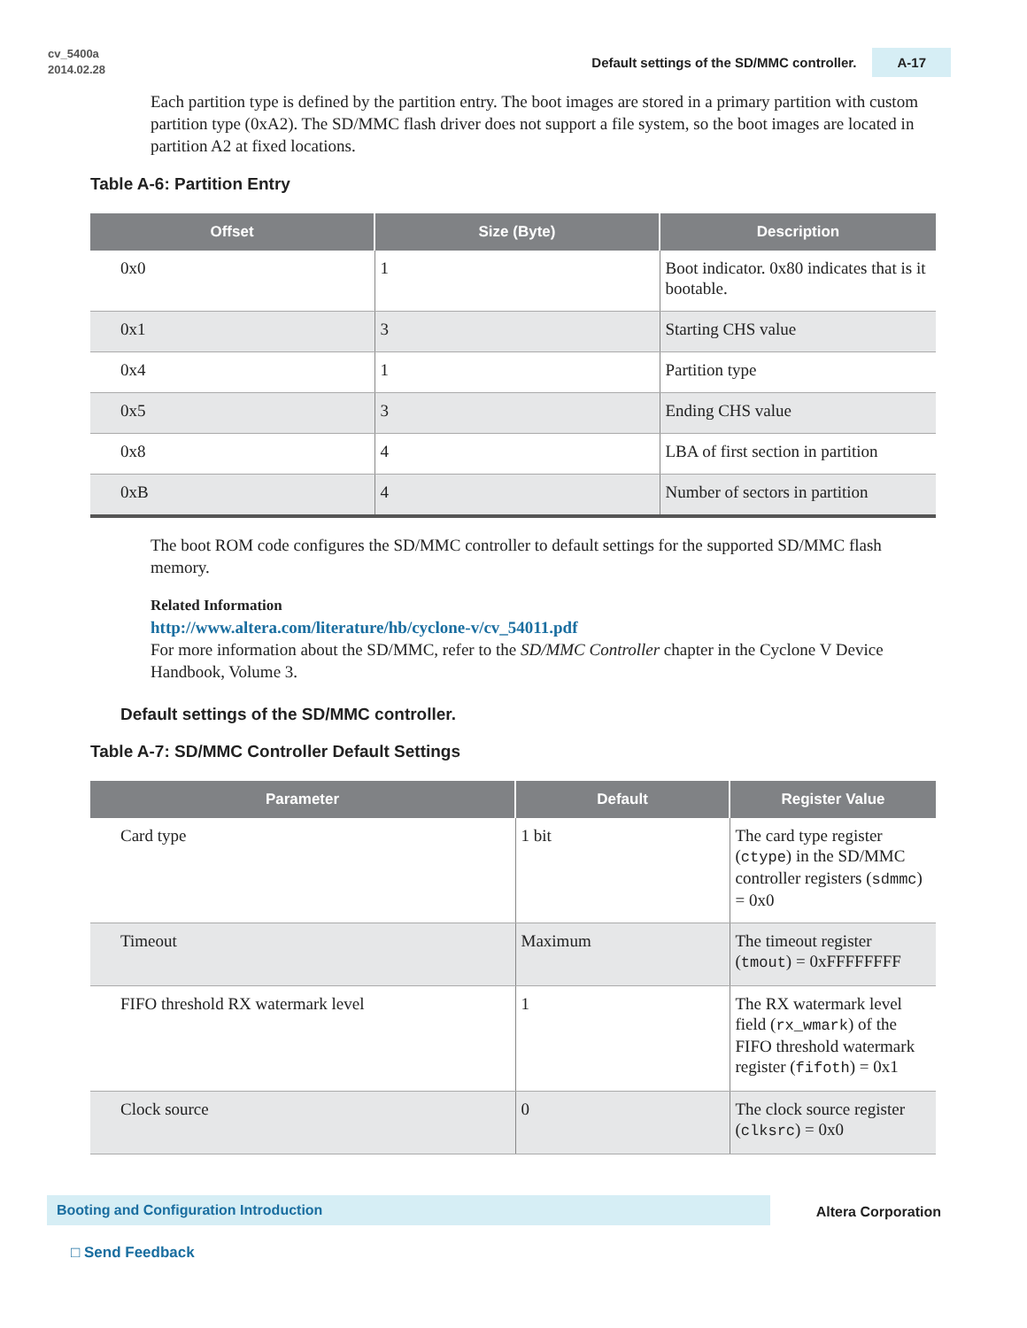cv_5400a
2014.02.28
Default settings of the SD/MMC controller. A-17
Each partition type is defined by the partition entry. The boot images are stored in a primary partition with custom partition type (0xA2). The SD/MMC flash driver does not support a file system, so the boot images are located in partition A2 at fixed locations.
Table A-6: Partition Entry
| Offset | Size (Byte) | Description |
| --- | --- | --- |
| 0x0 | 1 | Boot indicator. 0x80 indicates that is it bootable. |
| 0x1 | 3 | Starting CHS value |
| 0x4 | 1 | Partition type |
| 0x5 | 3 | Ending CHS value |
| 0x8 | 4 | LBA of first section in partition |
| 0xB | 4 | Number of sectors in partition |
The boot ROM code configures the SD/MMC controller to default settings for the supported SD/MMC flash memory.
Related Information
http://www.altera.com/literature/hb/cyclone-v/cv_54011.pdf
For more information about the SD/MMC, refer to the SD/MMC Controller chapter in the Cyclone V Device Handbook, Volume 3.
Default settings of the SD/MMC controller.
Table A-7: SD/MMC Controller Default Settings
| Parameter | Default | Register Value |
| --- | --- | --- |
| Card type | 1 bit | The card type register ( ctype ) in the SD/MMC controller registers ( sdmmc ) = 0x0 |
| Timeout | Maximum | The timeout register ( tmout ) = 0xFFFFFFFF |
| FIFO threshold RX watermark level | 1 | The RX watermark level field ( rx_wmark ) of the FIFO threshold watermark register ( fifoth ) = 0x1 |
| Clock source | 0 | The clock source register ( clksrc ) = 0x0 |
Booting and Configuration Introduction Altera Corporation
□ Send Feedback